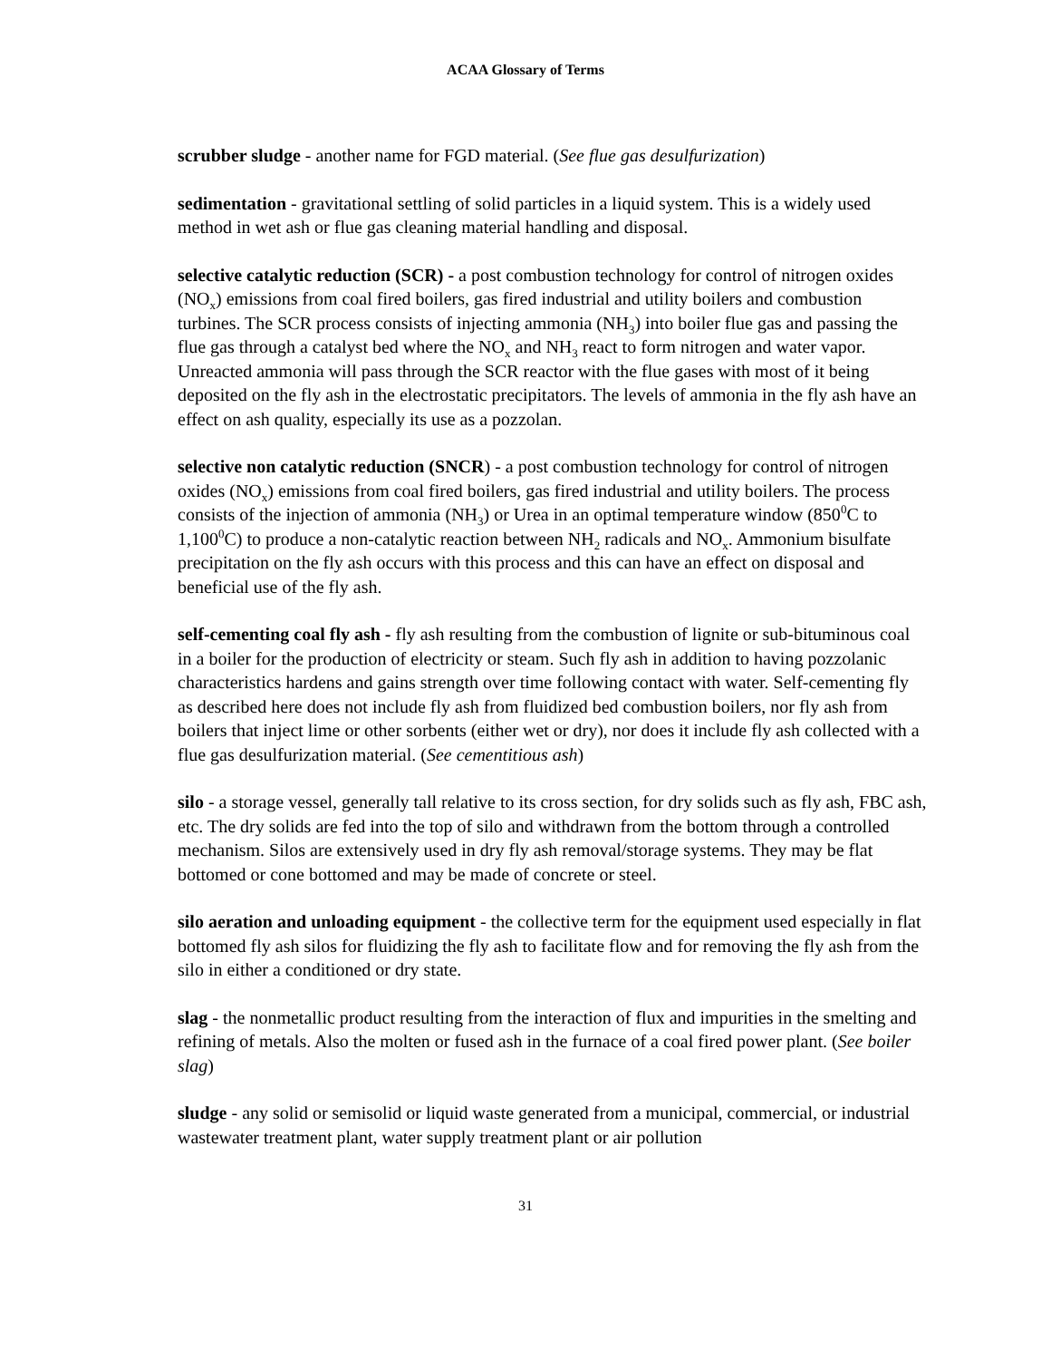ACAA Glossary of Terms
scrubber sludge - another name for FGD material. (See flue gas desulfurization)
sedimentation - gravitational settling of solid particles in a liquid system. This is a widely used method in wet ash or flue gas cleaning material handling and disposal.
selective catalytic reduction (SCR) - a post combustion technology for control of nitrogen oxides (NO<sub>x</sub>) emissions from coal fired boilers, gas fired industrial and utility boilers and combustion turbines. The SCR process consists of injecting ammonia (NH<sub>3</sub>) into boiler flue gas and passing the flue gas through a catalyst bed where the NO<sub>x</sub> and NH<sub>3</sub> react to form nitrogen and water vapor. Unreacted ammonia will pass through the SCR reactor with the flue gases with most of it being deposited on the fly ash in the electrostatic precipitators. The levels of ammonia in the fly ash have an effect on ash quality, especially its use as a pozzolan.
selective non catalytic reduction (SNCR) - a post combustion technology for control of nitrogen oxides (NO<sub>x</sub>) emissions from coal fired boilers, gas fired industrial and utility boilers. The process consists of the injection of ammonia (NH<sub>3</sub>) or Urea in an optimal temperature window (850<sup>0</sup>C to 1,100<sup>0</sup>C) to produce a non-catalytic reaction between NH<sub>2</sub> radicals and NO<sub>x</sub>. Ammonium bisulfate precipitation on the fly ash occurs with this process and this can have an effect on disposal and beneficial use of the fly ash.
self-cementing coal fly ash - fly ash resulting from the combustion of lignite or sub-bituminous coal in a boiler for the production of electricity or steam. Such fly ash in addition to having pozzolanic characteristics hardens and gains strength over time following contact with water. Self-cementing fly as described here does not include fly ash from fluidized bed combustion boilers, nor fly ash from boilers that inject lime or other sorbents (either wet or dry), nor does it include fly ash collected with a flue gas desulfurization material. (See cementitious ash)
silo - a storage vessel, generally tall relative to its cross section, for dry solids such as fly ash, FBC ash, etc. The dry solids are fed into the top of silo and withdrawn from the bottom through a controlled mechanism. Silos are extensively used in dry fly ash removal/storage systems. They may be flat bottomed or cone bottomed and may be made of concrete or steel.
silo aeration and unloading equipment - the collective term for the equipment used especially in flat bottomed fly ash silos for fluidizing the fly ash to facilitate flow and for removing the fly ash from the silo in either a conditioned or dry state.
slag - the nonmetallic product resulting from the interaction of flux and impurities in the smelting and refining of metals. Also the molten or fused ash in the furnace of a coal fired power plant. (See boiler slag)
sludge - any solid or semisolid or liquid waste generated from a municipal, commercial, or industrial wastewater treatment plant, water supply treatment plant or air pollution
31